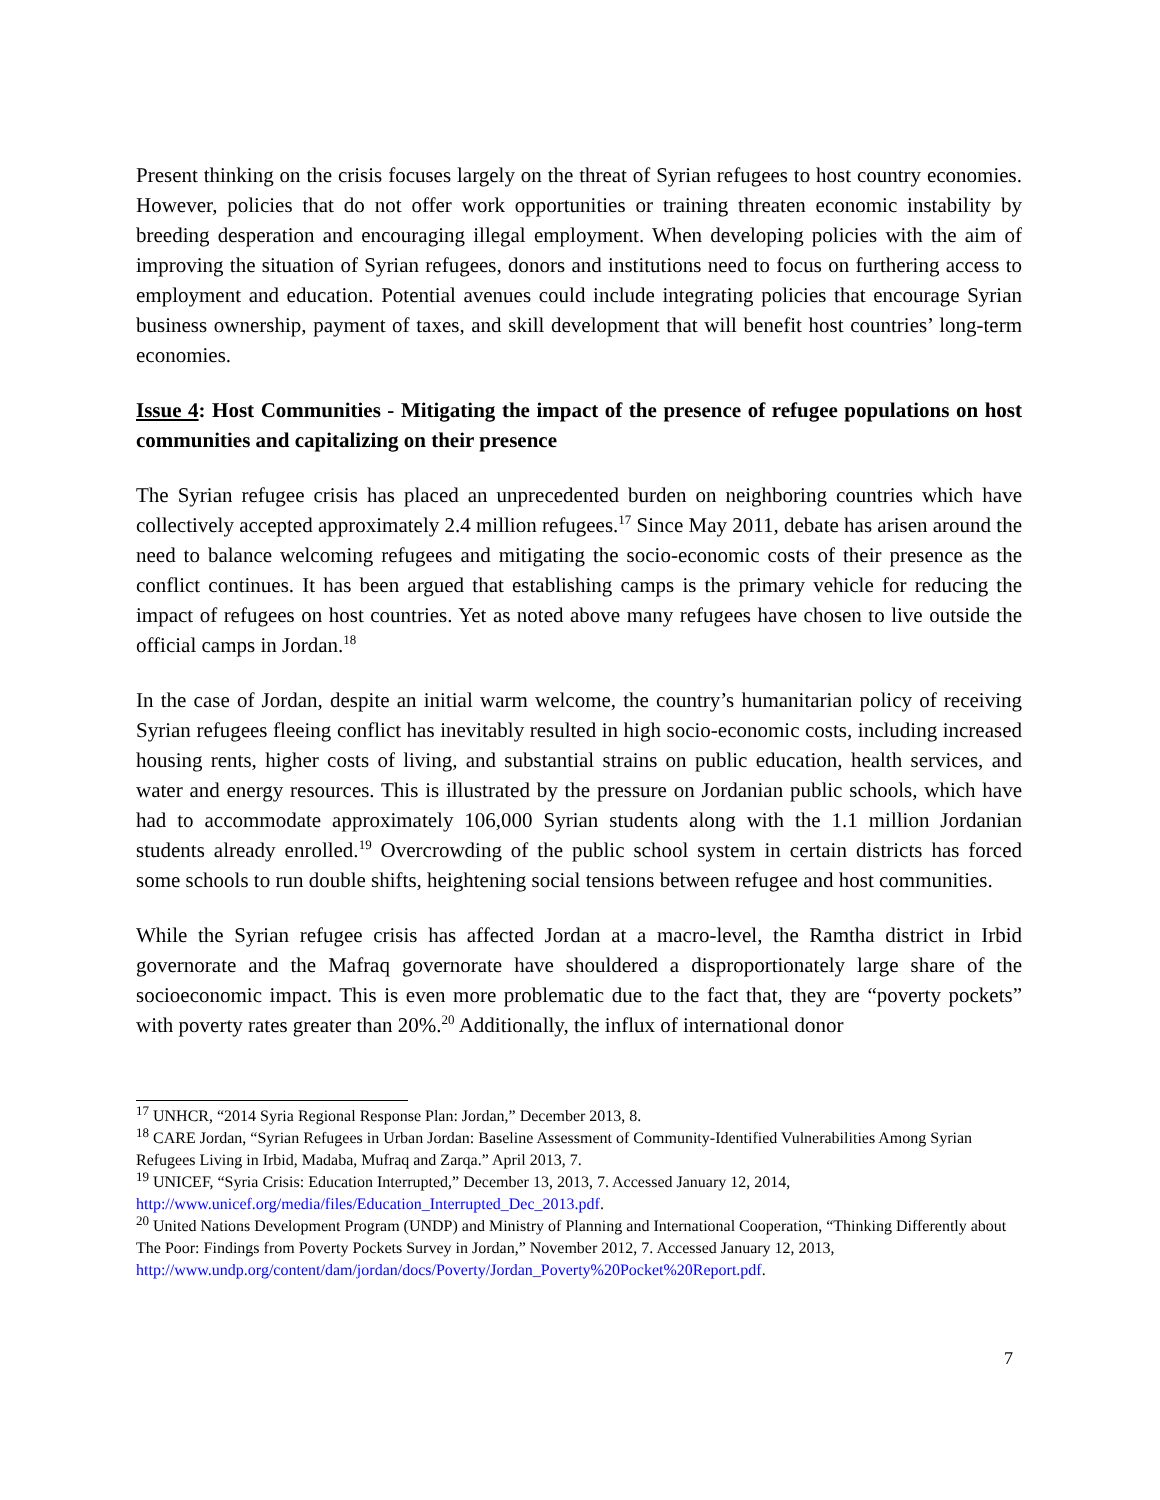Present thinking on the crisis focuses largely on the threat of Syrian refugees to host country economies. However, policies that do not offer work opportunities or training threaten economic instability by breeding desperation and encouraging illegal employment. When developing policies with the aim of improving the situation of Syrian refugees, donors and institutions need to focus on furthering access to employment and education. Potential avenues could include integrating policies that encourage Syrian business ownership, payment of taxes, and skill development that will benefit host countries’ long-term economies.
Issue 4: Host Communities - Mitigating the impact of the presence of refugee populations on host communities and capitalizing on their presence
The Syrian refugee crisis has placed an unprecedented burden on neighboring countries which have collectively accepted approximately 2.4 million refugees.<sup>17</sup> Since May 2011, debate has arisen around the need to balance welcoming refugees and mitigating the socio-economic costs of their presence as the conflict continues. It has been argued that establishing camps is the primary vehicle for reducing the impact of refugees on host countries. Yet as noted above many refugees have chosen to live outside the official camps in Jordan.<sup>18</sup>
In the case of Jordan, despite an initial warm welcome, the country’s humanitarian policy of receiving Syrian refugees fleeing conflict has inevitably resulted in high socio-economic costs, including increased housing rents, higher costs of living, and substantial strains on public education, health services, and water and energy resources. This is illustrated by the pressure on Jordanian public schools, which have had to accommodate approximately 106,000 Syrian students along with the 1.1 million Jordanian students already enrolled.<sup>19</sup> Overcrowding of the public school system in certain districts has forced some schools to run double shifts, heightening social tensions between refugee and host communities.
While the Syrian refugee crisis has affected Jordan at a macro-level, the Ramtha district in Irbid governorate and the Mafraq governorate have shouldered a disproportionately large share of the socioeconomic impact. This is even more problematic due to the fact that, they are “poverty pockets” with poverty rates greater than 20%.<sup>20</sup> Additionally, the influx of international donor
<sup>17</sup> UNHCR, “2014 Syria Regional Response Plan: Jordan,” December 2013, 8.
<sup>18</sup> CARE Jordan, “Syrian Refugees in Urban Jordan: Baseline Assessment of Community-Identified Vulnerabilities Among Syrian Refugees Living in Irbid, Madaba, Mufraq and Zarqa.” April 2013, 7.
<sup>19</sup> UNICEF, “Syria Crisis: Education Interrupted,” December 13, 2013, 7. Accessed January 12, 2014, http://www.unicef.org/media/files/Education_Interrupted_Dec_2013.pdf.
<sup>20</sup> United Nations Development Program (UNDP) and Ministry of Planning and International Cooperation, “Thinking Differently about The Poor: Findings from Poverty Pockets Survey in Jordan,” November 2012, 7. Accessed January 12, 2013,
http://www.undp.org/content/dam/jordan/docs/Poverty/Jordan_Poverty%20Pocket%20Report.pdf.
7